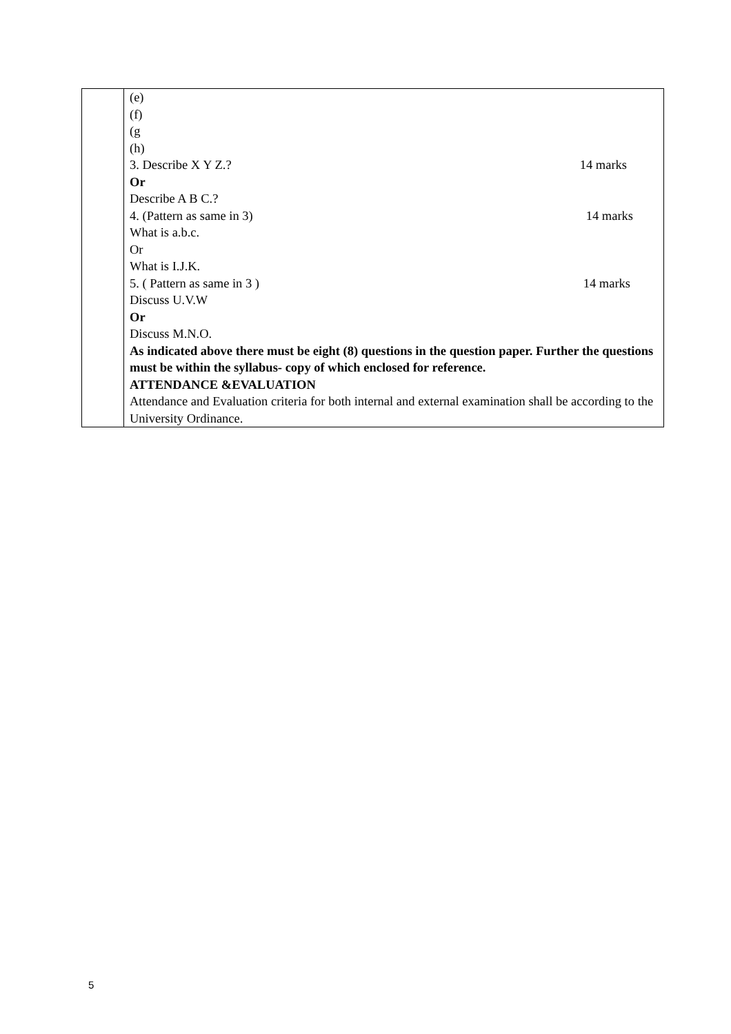| | (e) (f) (g (h) 3. Describe X Y Z.? 14 marks Or Describe A B C.? 4. (Pattern as same in 3) 14 marks What is a.b.c. Or What is I.J.K. 5. ( Pattern as same in 3 ) 14 marks Discuss U.V.W Or Discuss M.N.O. As indicated above there must be eight (8) questions in the question paper. Further the questions must be within the syllabus- copy of which enclosed for reference. ATTENDANCE &EVALUATION Attendance and Evaluation criteria for both internal and external examination shall be according to the University Ordinance. |
5